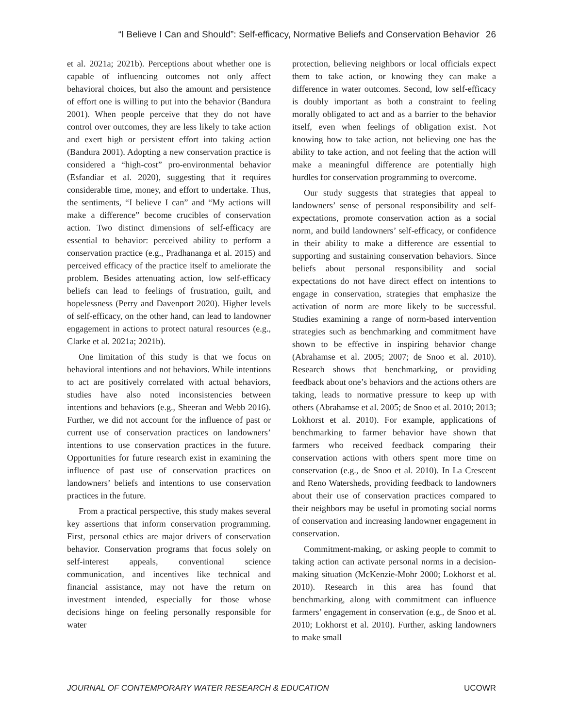“I Believe I Can and Should”: Self-efficacy, Normative Beliefs and Conservation Behavior 26
et al. 2021a; 2021b). Perceptions about whether one is capable of influencing outcomes not only affect behavioral choices, but also the amount and persistence of effort one is willing to put into the behavior (Bandura 2001). When people perceive that they do not have control over outcomes, they are less likely to take action and exert high or persistent effort into taking action (Bandura 2001). Adopting a new conservation practice is considered a “high-cost” pro-environmental behavior (Esfandiar et al. 2020), suggesting that it requires considerable time, money, and effort to undertake. Thus, the sentiments, “I believe I can” and “My actions will make a difference” become crucibles of conservation action. Two distinct dimensions of self-efficacy are essential to behavior: perceived ability to perform a conservation practice (e.g., Pradhananga et al. 2015) and perceived efficacy of the practice itself to ameliorate the problem. Besides attenuating action, low self-efficacy beliefs can lead to feelings of frustration, guilt, and hopelessness (Perry and Davenport 2020). Higher levels of self-efficacy, on the other hand, can lead to landowner engagement in actions to protect natural resources (e.g., Clarke et al. 2021a; 2021b).
One limitation of this study is that we focus on behavioral intentions and not behaviors. While intentions to act are positively correlated with actual behaviors, studies have also noted inconsistencies between intentions and behaviors (e.g., Sheeran and Webb 2016). Further, we did not account for the influence of past or current use of conservation practices on landowners’ intentions to use conservation practices in the future. Opportunities for future research exist in examining the influence of past use of conservation practices on landowners’ beliefs and intentions to use conservation practices in the future.
From a practical perspective, this study makes several key assertions that inform conservation programming. First, personal ethics are major drivers of conservation behavior. Conservation programs that focus solely on self-interest appeals, conventional science communication, and incentives like technical and financial assistance, may not have the return on investment intended, especially for those whose decisions hinge on feeling personally responsible for water
protection, believing neighbors or local officials expect them to take action, or knowing they can make a difference in water outcomes. Second, low self-efficacy is doubly important as both a constraint to feeling morally obligated to act and as a barrier to the behavior itself, even when feelings of obligation exist. Not knowing how to take action, not believing one has the ability to take action, and not feeling that the action will make a meaningful difference are potentially high hurdles for conservation programming to overcome.
Our study suggests that strategies that appeal to landowners’ sense of personal responsibility and self-expectations, promote conservation action as a social norm, and build landowners’ self-efficacy, or confidence in their ability to make a difference are essential to supporting and sustaining conservation behaviors. Since beliefs about personal responsibility and social expectations do not have direct effect on intentions to engage in conservation, strategies that emphasize the activation of norm are more likely to be successful. Studies examining a range of norm-based intervention strategies such as benchmarking and commitment have shown to be effective in inspiring behavior change (Abrahamse et al. 2005; 2007; de Snoo et al. 2010). Research shows that benchmarking, or providing feedback about one’s behaviors and the actions others are taking, leads to normative pressure to keep up with others (Abrahamse et al. 2005; de Snoo et al. 2010; 2013; Lokhorst et al. 2010). For example, applications of benchmarking to farmer behavior have shown that farmers who received feedback comparing their conservation actions with others spent more time on conservation (e.g., de Snoo et al. 2010). In La Crescent and Reno Watersheds, providing feedback to landowners about their use of conservation practices compared to their neighbors may be useful in promoting social norms of conservation and increasing landowner engagement in conservation.
Commitment-making, or asking people to commit to taking action can activate personal norms in a decision-making situation (McKenzie-Mohr 2000; Lokhorst et al. 2010). Research in this area has found that benchmarking, along with commitment can influence farmers’ engagement in conservation (e.g., de Snoo et al. 2010; Lokhorst et al. 2010). Further, asking landowners to make small
JOURNAL OF CONTEMPORARY WATER RESEARCH & EDUCATION UCOWR